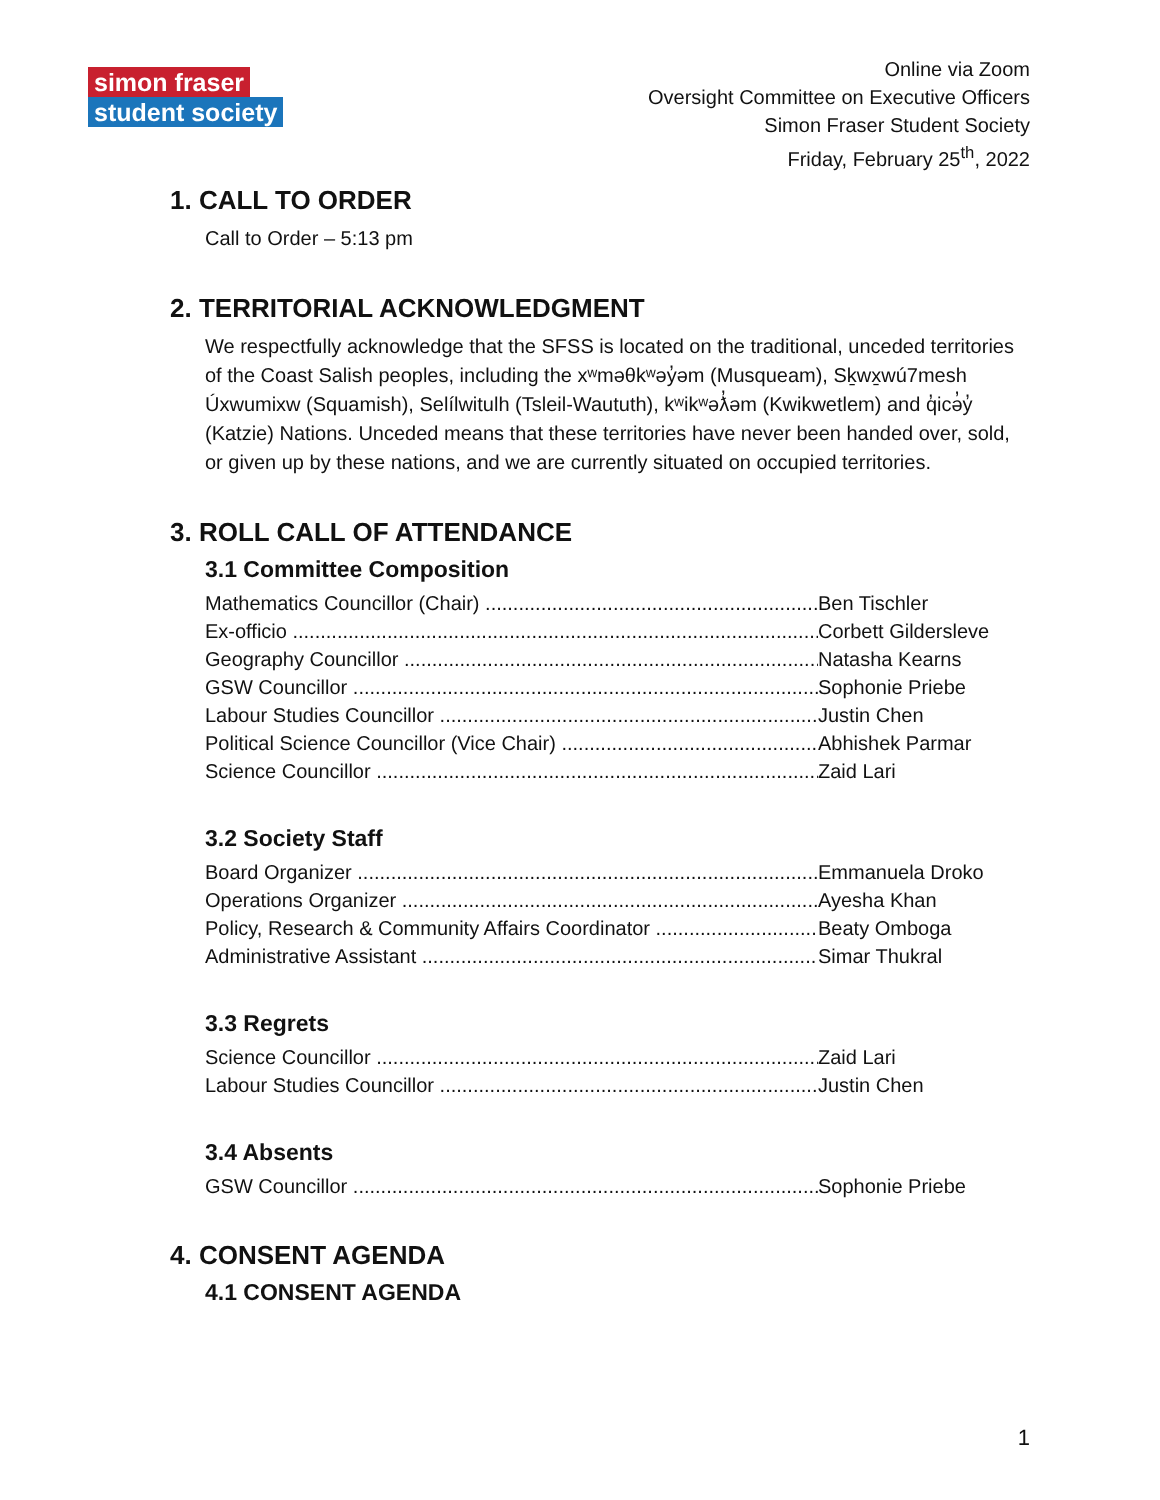simon fraser
student society
Online via Zoom
Oversight Committee on Executive Officers
Simon Fraser Student Society
Friday, February 25<sup>th</sup>, 2022
1. CALL TO ORDER
Call to Order – 5:13 pm
2. TERRITORIAL ACKNOWLEDGMENT
We respectfully acknowledge that the SFSS is located on the traditional, unceded territories of the Coast Salish peoples, including the xʷməθkʷəy̓əm (Musqueam), Sḵwx̱wú7mesh Úxwumixw (Squamish), Selílwitulh (Tsleil-Waututh), kʷikʷəƛ̓əm (Kwikwetlem) and q̓icə̓y̓ (Katzie) Nations. Unceded means that these territories have never been handed over, sold, or given up by these nations, and we are currently situated on occupied territories.
3. ROLL CALL OF ATTENDANCE
3.1 Committee Composition
Mathematics Councillor (Chair) Ben Tischler
Ex-officio Corbett Gildersleve
Geography Councillor Natasha Kearns
GSW Councillor Sophonie Priebe
Labour Studies Councillor Justin Chen
Political Science Councillor (Vice Chair) Abhishek Parmar
Science Councillor Zaid Lari
3.2 Society Staff
Board Organizer Emmanuela Droko
Operations Organizer Ayesha Khan
Policy, Research & Community Affairs Coordinator Beaty Omboga
Administrative Assistant Simar Thukral
3.3 Regrets
Science Councillor Zaid Lari
Labour Studies Councillor Justin Chen
3.4 Absents
GSW Councillor Sophonie Priebe
4. CONSENT AGENDA
4.1 CONSENT AGENDA
1